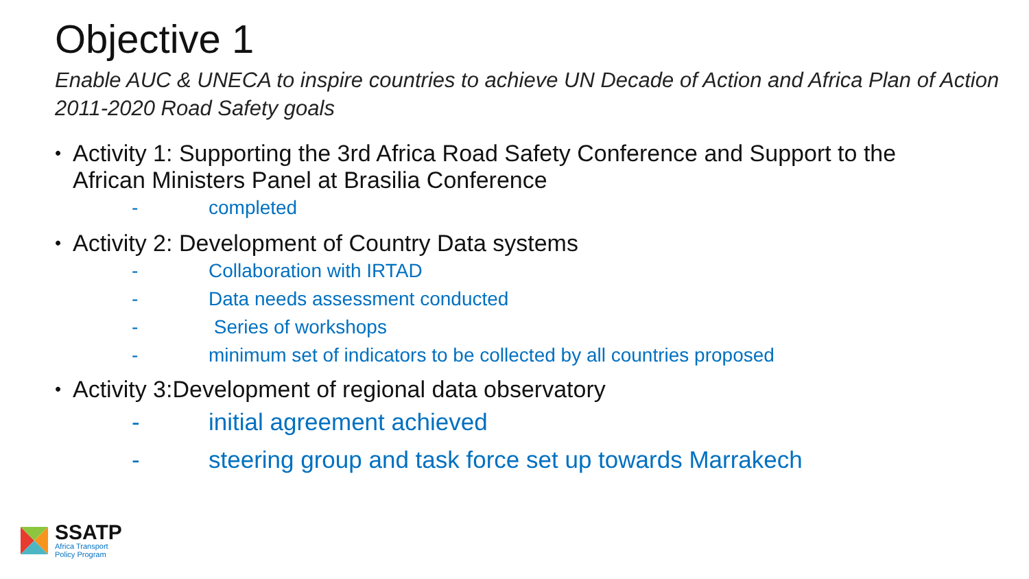Objective 1
Enable AUC & UNECA to inspire countries to achieve UN Decade of Action and Africa Plan of Action 2011-2020 Road Safety goals
• Activity 1: Supporting the 3rd Africa Road Safety Conference and Support to the African Ministers Panel at Brasilia Conference
- completed
• Activity 2: Development of Country Data systems
- Collaboration with IRTAD
- Data needs assessment conducted
- Series of workshops
- minimum set of indicators to be collected by all countries proposed
• Activity 3:Development of regional data observatory
- initial agreement achieved
- steering group and task force set up towards Marrakech
SSATP
Africa Transport
Policy Program